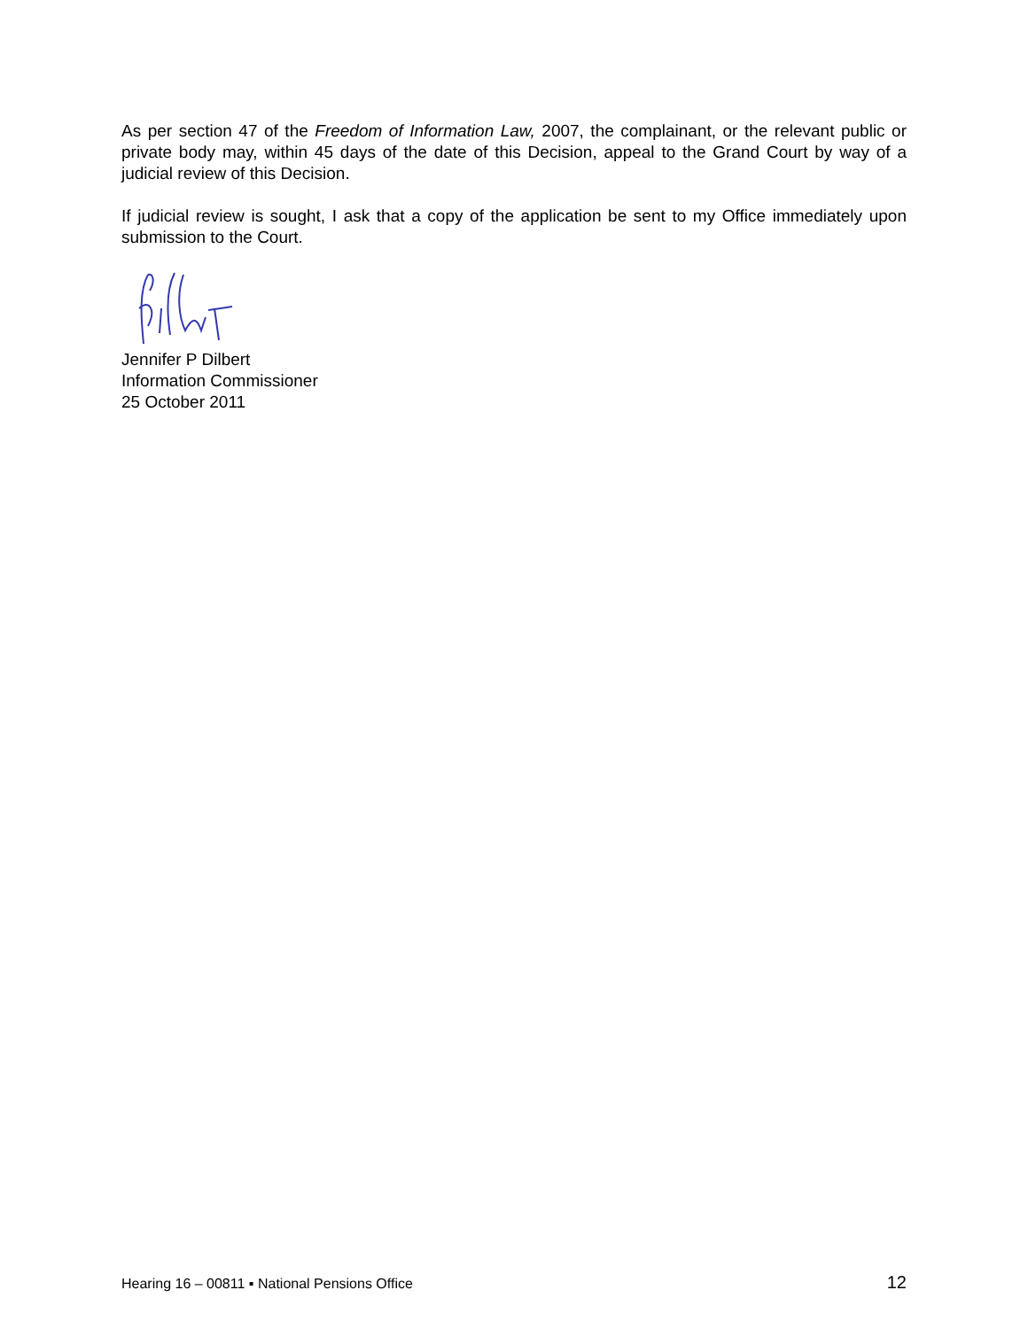As per section 47 of the Freedom of Information Law, 2007, the complainant, or the relevant public or private body may, within 45 days of the date of this Decision, appeal to the Grand Court by way of a judicial review of this Decision.
If judicial review is sought, I ask that a copy of the application be sent to my Office immediately upon submission to the Court.
Jennifer P Dilbert
Information Commissioner
25 October 2011
Hearing 16 – 00811 ▪ National Pensions Office 12